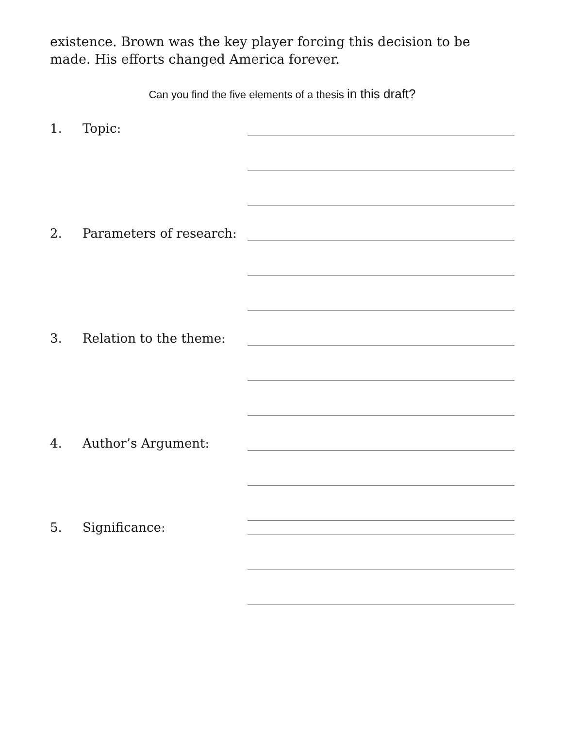existence. Brown was the key player forcing this decision to be made. His efforts changed America forever.
Can you find the five elements of a thesis in this draft?
1. Topic:
2. Parameters of research:
3. Relation to the theme:
4. Author’s Argument:
5. Significance: